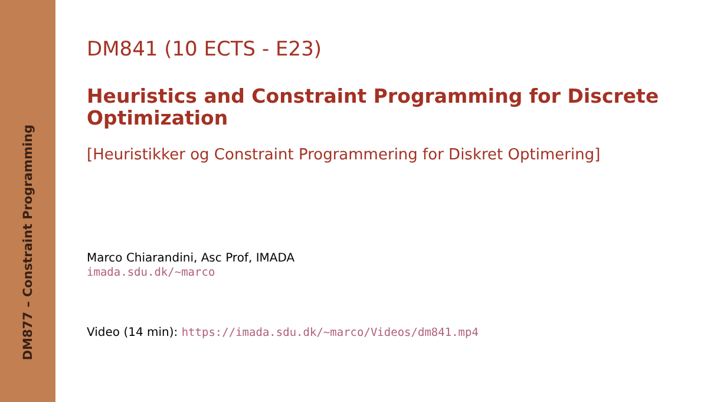DM877 – Constraint Programming
DM841 (10 ECTS - E23)
Heuristics and Constraint Programming for Discrete Optimization
[Heuristikker og Constraint Programmering for Diskret Optimering]
Marco Chiarandini, Asc Prof, IMADA
imada.sdu.dk/~marco
Video (14 min): https://imada.sdu.dk/~marco/Videos/dm841.mp4